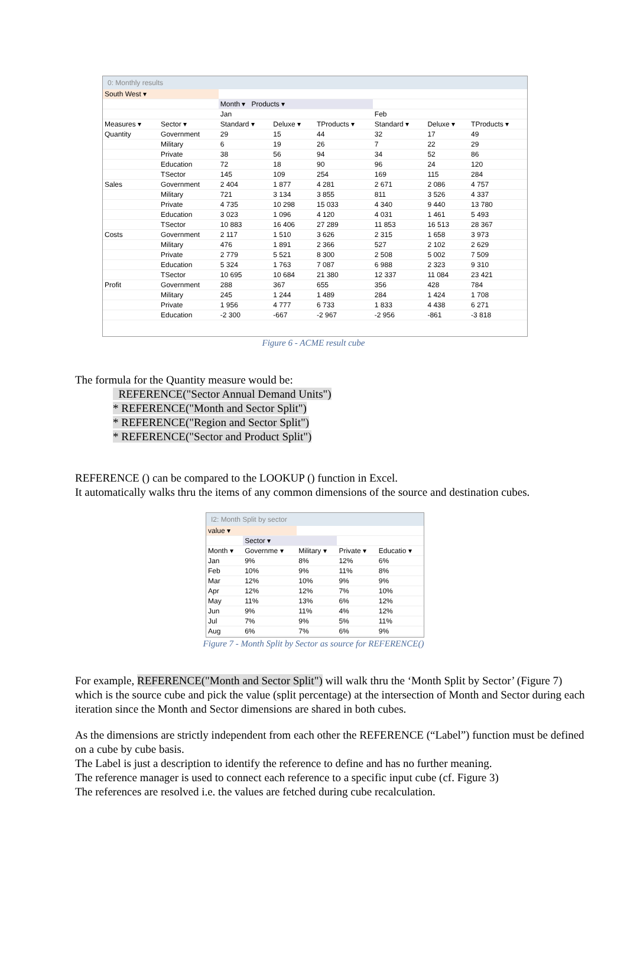0: Monthly results
| South West ▾ | | | | | | | |
| | | Month ▾ Products ▾ | | | | | |
| | | Jan | | | Feb | | |
| Measures ▾ | Sector ▾ | Standard ▾ | Deluxe ▾ | TProducts ▾ | Standard ▾ | Deluxe ▾ | TProducts ▾ |
| Quantity | Government | 29 | 15 | 44 | 32 | 17 | 49 |
| | Military | 6 | 19 | 26 | 7 | 22 | 29 |
| | Private | 38 | 56 | 94 | 34 | 52 | 86 |
| | Education | 72 | 18 | 90 | 96 | 24 | 120 |
| | TSector | 145 | 109 | 254 | 169 | 115 | 284 |
| Sales | Government | 2 404 | 1 877 | 4 281 | 2 671 | 2 086 | 4 757 |
| | Military | 721 | 3 134 | 3 855 | 811 | 3 526 | 4 337 |
| | Private | 4 735 | 10 298 | 15 033 | 4 340 | 9 440 | 13 780 |
| | Education | 3 023 | 1 096 | 4 120 | 4 031 | 1 461 | 5 493 |
| | TSector | 10 883 | 16 406 | 27 289 | 11 853 | 16 513 | 28 367 |
| Costs | Government | 2 117 | 1 510 | 3 626 | 2 315 | 1 658 | 3 973 |
| | Military | 476 | 1 891 | 2 366 | 527 | 2 102 | 2 629 |
| | Private | 2 779 | 5 521 | 8 300 | 2 508 | 5 002 | 7 509 |
| | Education | 5 324 | 1 763 | 7 087 | 6 988 | 2 323 | 9 310 |
| | TSector | 10 695 | 10 684 | 21 380 | 12 337 | 11 084 | 23 421 |
| Profit | Government | 288 | 367 | 655 | 356 | 428 | 784 |
| | Military | 245 | 1 244 | 1 489 | 284 | 1 424 | 1 708 |
| | Private | 1 956 | 4 777 | 6 733 | 1 833 | 4 438 | 6 271 |
| | Education | -2 300 | -667 | -2 967 | -2 956 | -861 | -3 818 |
Figure 6 - ACME result cube
The formula for the Quantity measure would be:
REFERENCE("Sector Annual Demand Units")
* REFERENCE("Month and Sector Split")
* REFERENCE("Region and Sector Split")
* REFERENCE("Sector and Product Split")
REFERENCE () can be compared to the LOOKUP () function in Excel.
It automatically walks thru the items of any common dimensions of the source and destination cubes.
I2: Month Split by sector
| value ▾ | | | | |
| | Sector ▾ | | | |
| Month ▾ | Governme ▾ | Military ▾ | Private ▾ | Educatio ▾ |
| Jan | 9% | 8% | 12% | 6% |
| Feb | 10% | 9% | 11% | 8% |
| Mar | 12% | 10% | 9% | 9% |
| Apr | 12% | 12% | 7% | 10% |
| May | 11% | 13% | 6% | 12% |
| Jun | 9% | 11% | 4% | 12% |
| Jul | 7% | 9% | 5% | 11% |
| Aug | 6% | 7% | 6% | 9% |
Figure 7 - Month Split by Sector as source for REFERENCE()
For example, REFERENCE("Month and Sector Split") will walk thru the ‘Month Split by Sector’ (Figure 7) which is the source cube and pick the value (split percentage) at the intersection of Month and Sector during each iteration since the Month and Sector dimensions are shared in both cubes.
As the dimensions are strictly independent from each other the REFERENCE (“Label”) function must be defined on a cube by cube basis.
The Label is just a description to identify the reference to define and has no further meaning.
The reference manager is used to connect each reference to a specific input cube (cf. Figure 3)
The references are resolved i.e. the values are fetched during cube recalculation.